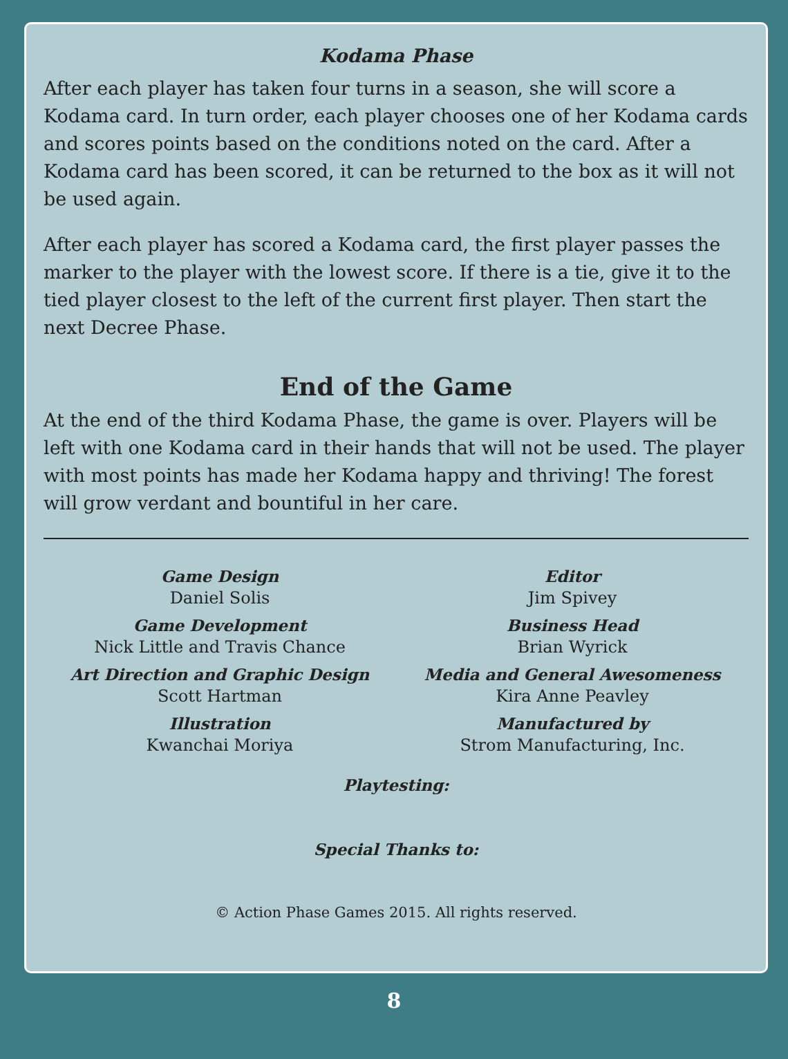Kodama Phase
After each player has taken four turns in a season, she will score a Kodama card. In turn order, each player chooses one of her Kodama cards and scores points based on the conditions noted on the card. After a Kodama card has been scored, it can be returned to the box as it will not be used again.
After each player has scored a Kodama card, the first player passes the marker to the player with the lowest score. If there is a tie, give it to the tied player closest to the left of the current first player. Then start the next Decree Phase.
End of the Game
At the end of the third Kodama Phase, the game is over. Players will be left with one Kodama card in their hands that will not be used. The player with most points has made her Kodama happy and thriving! The forest will grow verdant and bountiful in her care.
Game Design
Daniel Solis
Game Development
Nick Little and Travis Chance
Art Direction and Graphic Design
Scott Hartman
Illustration
Kwanchai Moriya
Editor
Jim Spivey
Business Head
Brian Wyrick
Media and General Awesomeness
Kira Anne Peavley
Manufactured by
Strom Manufacturing, Inc.
Playtesting:
Special Thanks to:
© Action Phase Games 2015. All rights reserved.
8